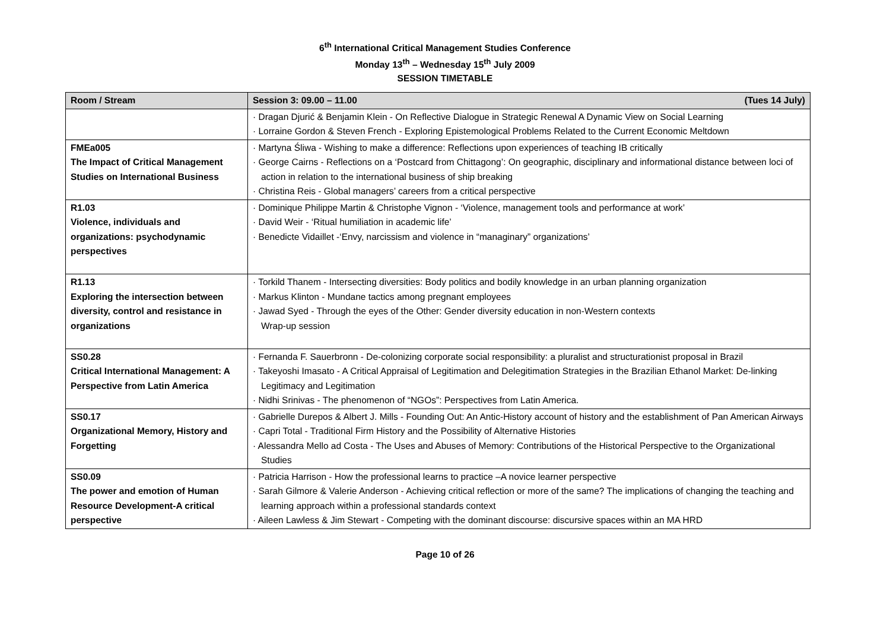6<sup>th</sup> International Critical Management Studies Conference
Monday 13<sup>th</sup> – Wednesday 15<sup>th</sup> July 2009
SESSION TIMETABLE
| Room / Stream | Session 3: 09.00 – 11.00 (Tues 14 July) |
| --- | --- |
| | · Dragan Djurić & Benjamin Klein - On Reflective Dialogue in Strategic Renewal A Dynamic View on Social Learning · Lorraine Gordon & Steven French - Exploring Epistemological Problems Related to the Current Economic Meltdown |
| FMEa005 The Impact of Critical Management Studies on International Business | · Martyna Śliwa - Wishing to make a difference: Reflections upon experiences of teaching IB critically · George Cairns - Reflections on a ‘Postcard from Chittagong’: On geographic, disciplinary and informational distance between loci of action in relation to the international business of ship breaking · Christina Reis - Global managers’ careers from a critical perspective |
| R1.03 Violence, individuals and organizations: psychodynamic perspectives | · Dominique Philippe Martin & Christophe Vignon - ‘Violence, management tools and performance at work’ · David Weir - ‘Ritual humiliation in academic life’ · Benedicte Vidaillet -‘Envy, narcissism and violence in “managinary” organizations’ |
| R1.13 Exploring the intersection between diversity, control and resistance in organizations | · Torkild Thanem - Intersecting diversities: Body politics and bodily knowledge in an urban planning organization · Markus Klinton - Mundane tactics among pregnant employees · Jawad Syed - Through the eyes of the Other: Gender diversity education in non-Western contexts Wrap-up session |
| SS0.28 Critical International Management: A Perspective from Latin America | · Fernanda F. Sauerbronn - De-colonizing corporate social responsibility: a pluralist and structurationist proposal in Brazil · Takeyoshi Imasato - A Critical Appraisal of Legitimation and Delegitimation Strategies in the Brazilian Ethanol Market: De-linking Legitimacy and Legitimation · Nidhi Srinivas - The phenomenon of “NGOs”: Perspectives from Latin America. |
| SS0.17 Organizational Memory, History and Forgetting | · Gabrielle Durepos & Albert J. Mills - Founding Out: An Antic-History account of history and the establishment of Pan American Airways · Capri Total - Traditional Firm History and the Possibility of Alternative Histories · Alessandra Mello ad Costa - The Uses and Abuses of Memory: Contributions of the Historical Perspective to the Organizational Studies |
| SS0.09 The power and emotion of Human Resource Development-A critical perspective | · Patricia Harrison - How the professional learns to practice –A novice learner perspective · Sarah Gilmore & Valerie Anderson - Achieving critical reflection or more of the same? The implications of changing the teaching and learning approach within a professional standards context · Aileen Lawless & Jim Stewart - Competing with the dominant discourse: discursive spaces within an MA HRD |
Page 10 of 26